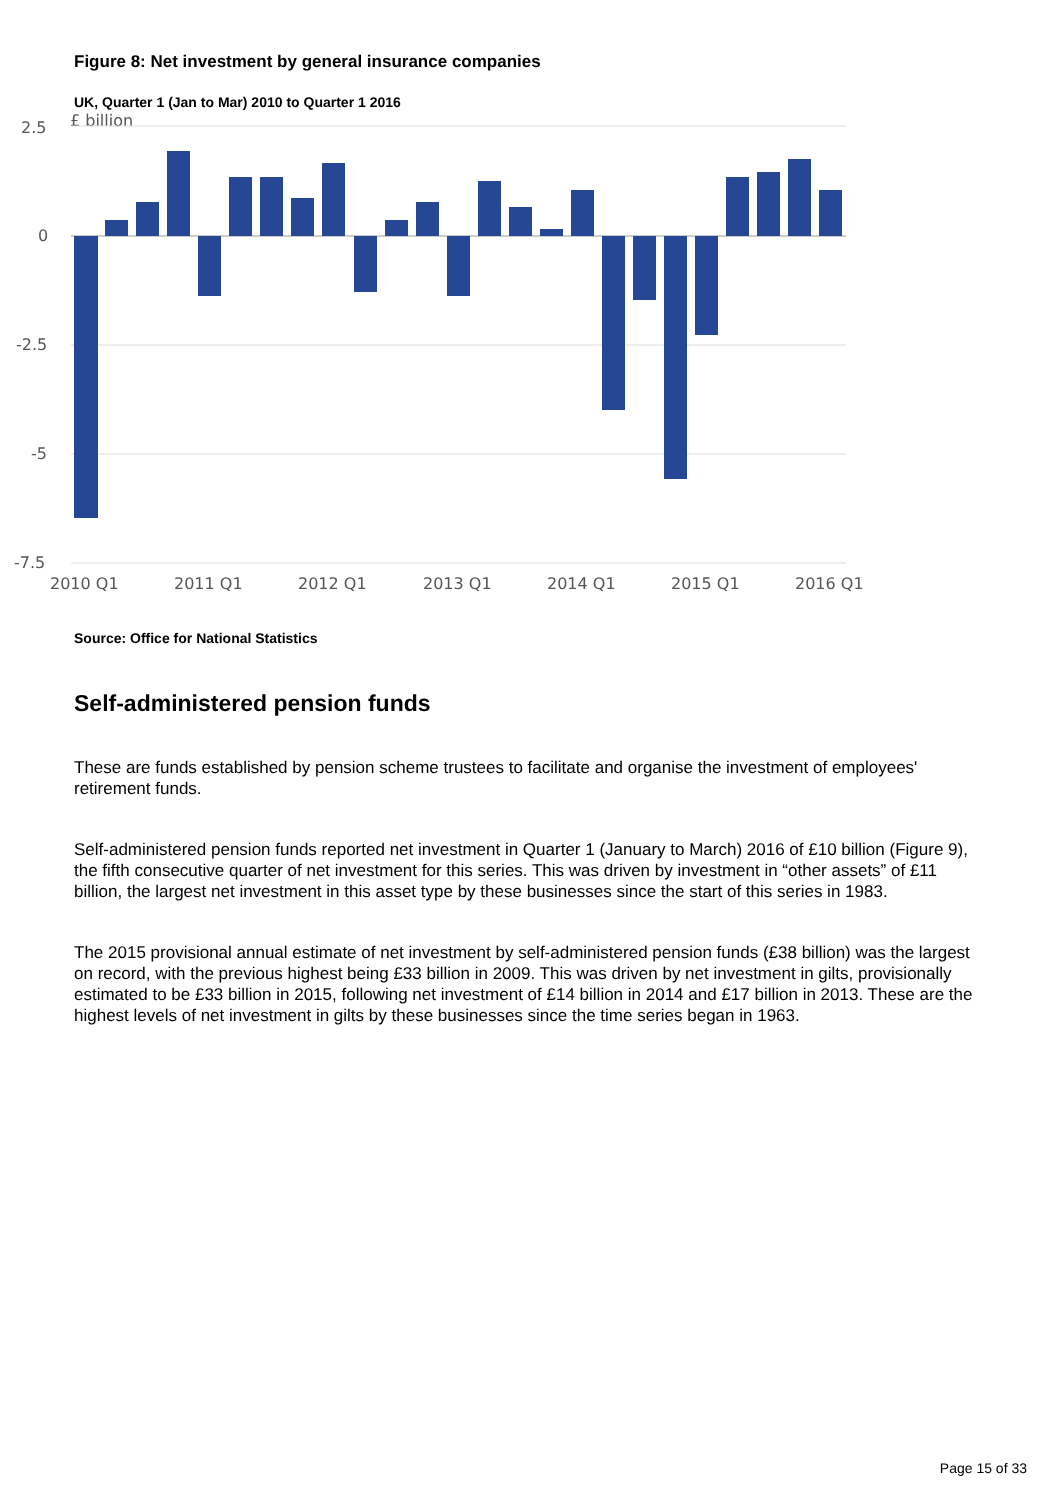Figure 8: Net investment by general insurance companies
UK, Quarter 1 (Jan to Mar) 2010 to Quarter 1 2016
£ billion
2.5
0
-2.5
-5
-7.5
2010 Q1
2011 Q1
2012 Q1
2013 Q1
2014 Q1
2015 Q1
2016 Q1
Source: Office for National Statistics
Self-administered pension funds
These are funds established by pension scheme trustees to facilitate and organise the investment of employees' retirement funds.
Self-administered pension funds reported net investment in Quarter 1 (January to March) 2016 of £10 billion (Figure 9), the fifth consecutive quarter of net investment for this series. This was driven by investment in “other assets” of £11 billion, the largest net investment in this asset type by these businesses since the start of this series in 1983.
The 2015 provisional annual estimate of net investment by self-administered pension funds (£38 billion) was the largest on record, with the previous highest being £33 billion in 2009. This was driven by net investment in gilts, provisionally estimated to be £33 billion in 2015, following net investment of £14 billion in 2014 and £17 billion in 2013. These are the highest levels of net investment in gilts by these businesses since the time series began in 1963.
Page 15 of 33